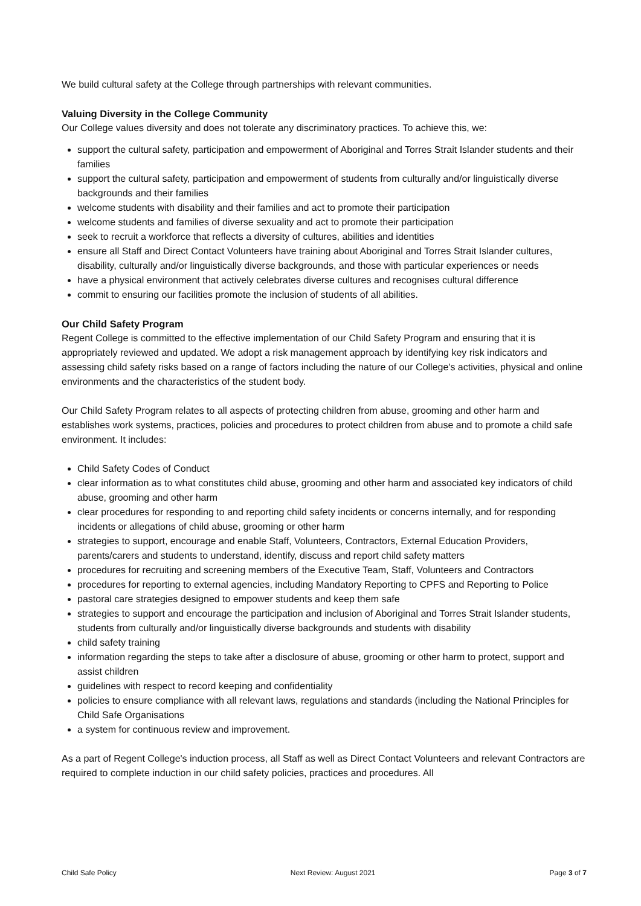We build cultural safety at the College through partnerships with relevant communities.
Valuing Diversity in the College Community
Our College values diversity and does not tolerate any discriminatory practices. To achieve this, we:
support the cultural safety, participation and empowerment of Aboriginal and Torres Strait Islander students and their families
support the cultural safety, participation and empowerment of students from culturally and/or linguistically diverse backgrounds and their families
welcome students with disability and their families and act to promote their participation
welcome students and families of diverse sexuality and act to promote their participation
seek to recruit a workforce that reflects a diversity of cultures, abilities and identities
ensure all Staff and Direct Contact Volunteers have training about Aboriginal and Torres Strait Islander cultures, disability, culturally and/or linguistically diverse backgrounds, and those with particular experiences or needs
have a physical environment that actively celebrates diverse cultures and recognises cultural difference
commit to ensuring our facilities promote the inclusion of students of all abilities.
Our Child Safety Program
Regent College is committed to the effective implementation of our Child Safety Program and ensuring that it is appropriately reviewed and updated. We adopt a risk management approach by identifying key risk indicators and assessing child safety risks based on a range of factors including the nature of our College's activities, physical and online environments and the characteristics of the student body.
Our Child Safety Program relates to all aspects of protecting children from abuse, grooming and other harm and establishes work systems, practices, policies and procedures to protect children from abuse and to promote a child safe environment. It includes:
Child Safety Codes of Conduct
clear information as to what constitutes child abuse, grooming and other harm and associated key indicators of child abuse, grooming and other harm
clear procedures for responding to and reporting child safety incidents or concerns internally, and for responding incidents or allegations of child abuse, grooming or other harm
strategies to support, encourage and enable Staff, Volunteers, Contractors, External Education Providers, parents/carers and students to understand, identify, discuss and report child safety matters
procedures for recruiting and screening members of the Executive Team, Staff, Volunteers and Contractors
procedures for reporting to external agencies, including Mandatory Reporting to CPFS and Reporting to Police
pastoral care strategies designed to empower students and keep them safe
strategies to support and encourage the participation and inclusion of Aboriginal and Torres Strait Islander students, students from culturally and/or linguistically diverse backgrounds and students with disability
child safety training
information regarding the steps to take after a disclosure of abuse, grooming or other harm to protect, support and assist children
guidelines with respect to record keeping and confidentiality
policies to ensure compliance with all relevant laws, regulations and standards (including the National Principles for Child Safe Organisations
a system for continuous review and improvement.
As a part of Regent College's induction process, all Staff as well as Direct Contact Volunteers and relevant Contractors are required to complete induction in our child safety policies, practices and procedures. All
Child Safe Policy Next Review: August 2021 Page 3 of 7